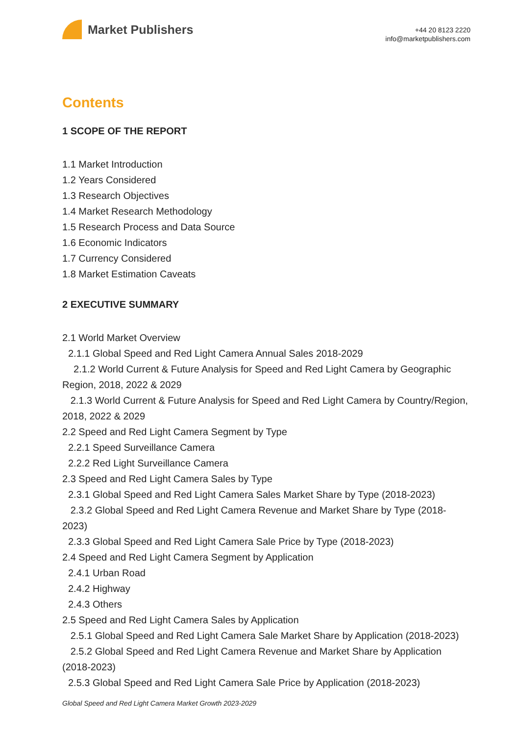Market Publishers
+44 20 8123 2220
info@marketpublishers.com
Contents
1 SCOPE OF THE REPORT
1.1 Market Introduction
1.2 Years Considered
1.3 Research Objectives
1.4 Market Research Methodology
1.5 Research Process and Data Source
1.6 Economic Indicators
1.7 Currency Considered
1.8 Market Estimation Caveats
2 EXECUTIVE SUMMARY
2.1 World Market Overview
2.1.1 Global Speed and Red Light Camera Annual Sales 2018-2029
2.1.2 World Current & Future Analysis for Speed and Red Light Camera by Geographic Region, 2018, 2022 & 2029
2.1.3 World Current & Future Analysis for Speed and Red Light Camera by Country/Region, 2018, 2022 & 2029
2.2 Speed and Red Light Camera Segment by Type
2.2.1 Speed Surveillance Camera
2.2.2 Red Light Surveillance Camera
2.3 Speed and Red Light Camera Sales by Type
2.3.1 Global Speed and Red Light Camera Sales Market Share by Type (2018-2023)
2.3.2 Global Speed and Red Light Camera Revenue and Market Share by Type (2018-2023)
2.3.3 Global Speed and Red Light Camera Sale Price by Type (2018-2023)
2.4 Speed and Red Light Camera Segment by Application
2.4.1 Urban Road
2.4.2 Highway
2.4.3 Others
2.5 Speed and Red Light Camera Sales by Application
2.5.1 Global Speed and Red Light Camera Sale Market Share by Application (2018-2023)
2.5.2 Global Speed and Red Light Camera Revenue and Market Share by Application (2018-2023)
2.5.3 Global Speed and Red Light Camera Sale Price by Application (2018-2023)
Global Speed and Red Light Camera Market Growth 2023-2029